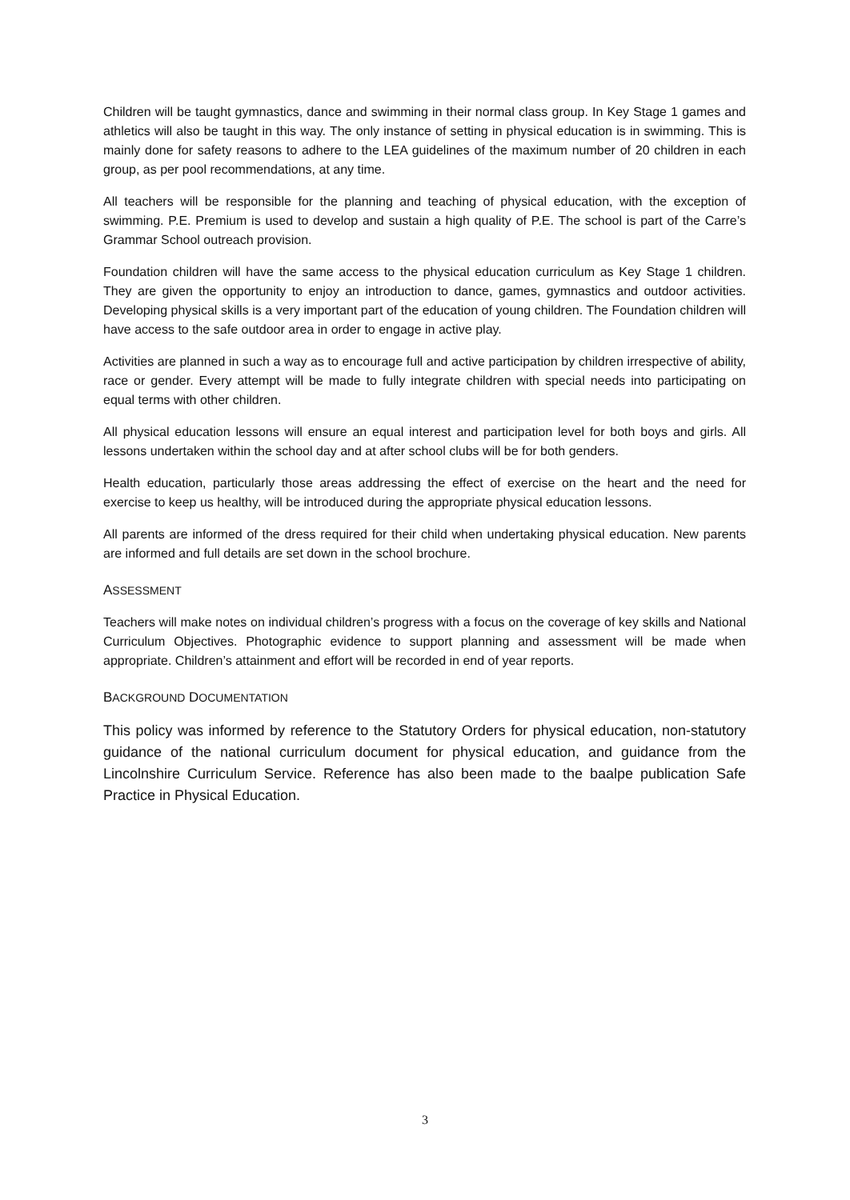Children will be taught gymnastics, dance and swimming in their normal class group. In Key Stage 1 games and athletics will also be taught in this way. The only instance of setting in physical education is in swimming. This is mainly done for safety reasons to adhere to the LEA guidelines of the maximum number of 20 children in each group, as per pool recommendations, at any time.
All teachers will be responsible for the planning and teaching of physical education, with the exception of swimming. P.E. Premium is used to develop and sustain a high quality of P.E. The school is part of the Carre’s Grammar School outreach provision.
Foundation children will have the same access to the physical education curriculum as Key Stage 1 children. They are given the opportunity to enjoy an introduction to dance, games, gymnastics and outdoor activities. Developing physical skills is a very important part of the education of young children. The Foundation children will have access to the safe outdoor area in order to engage in active play.
Activities are planned in such a way as to encourage full and active participation by children irrespective of ability, race or gender. Every attempt will be made to fully integrate children with special needs into participating on equal terms with other children.
All physical education lessons will ensure an equal interest and participation level for both boys and girls. All lessons undertaken within the school day and at after school clubs will be for both genders.
Health education, particularly those areas addressing the effect of exercise on the heart and the need for exercise to keep us healthy, will be introduced during the appropriate physical education lessons.
All parents are informed of the dress required for their child when undertaking physical education. New parents are informed and full details are set down in the school brochure.
ASSESSMENT
Teachers will make notes on individual children’s progress with a focus on the coverage of key skills and National Curriculum Objectives. Photographic evidence to support planning and assessment will be made when appropriate. Children’s attainment and effort will be recorded in end of year reports.
BACKGROUND DOCUMENTATION
This policy was informed by reference to the Statutory Orders for physical education, non-statutory guidance of the national curriculum document for physical education, and guidance from the Lincolnshire Curriculum Service. Reference has also been made to the baalpe publication Safe Practice in Physical Education.
3